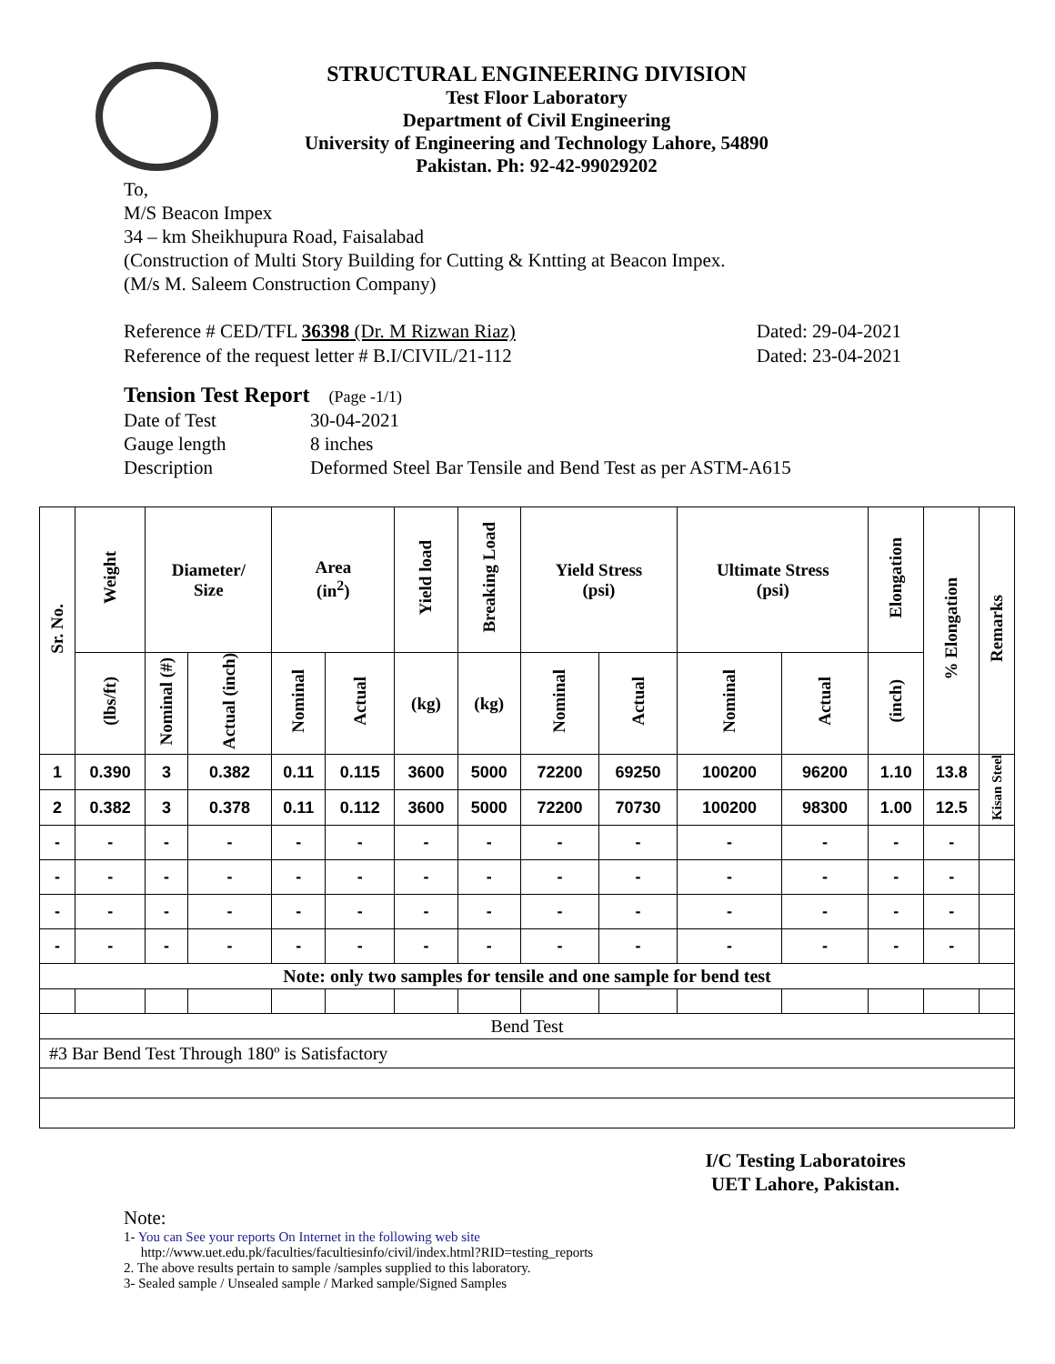STRUCTURAL ENGINEERING DIVISION
Test Floor Laboratory
Department of Civil Engineering
University of Engineering and Technology Lahore, 54890
Pakistan. Ph: 92-42-99029202
To,
M/S Beacon Impex
34 – km Sheikhupura Road, Faisalabad
(Construction of Multi Story Building for Cutting & Kntting at Beacon Impex.
(M/s M. Saleem Construction Company)
Reference # CED/TFL 36398 (Dr. M Rizwan Riaz) Dated: 29-04-2021
Reference of the request letter # B.I/CIVIL/21-112 Dated: 23-04-2021
Tension Test Report (Page -1/1)
Date of Test 30-04-2021 Gauge length 8 inches Description Deformed Steel Bar Tensile and Bend Test as per ASTM-A615
| Sr. No. | Weight | Diameter/ Size | | Area (in<sup>2</sup>) | | Yield load | Breaking Load | Yield Stress (psi) | | Ultimate Stress (psi) | | Elongation | % Elongation | Remarks |
| --- | --- | --- | --- | --- | --- | --- | --- | --- | --- | --- | --- | --- | --- | --- |
| | (lbs/ft) | Nominal (#) | Actual (inch) | Nominal | Actual | (kg) | (kg) | Nominal | Actual | Nominal | Actual | (inch) | | |
| 1 | 0.390 | 3 | 0.382 | 0.11 | 0.115 | 3600 | 5000 | 72200 | 69250 | 100200 | 96200 | 1.10 | 13.8 | Kisan Steel |
| 2 | 0.382 | 3 | 0.378 | 0.11 | 0.112 | 3600 | 5000 | 72200 | 70730 | 100200 | 98300 | 1.00 | 12.5 | |
| - | - | - | - | - | - | - | - | - | - | - | - | - | - | |
| - | - | - | - | - | - | - | - | - | - | - | - | - | - | |
| - | - | - | - | - | - | - | - | - | - | - | - | - | - | |
| - | - | - | - | - | - | - | - | - | - | - | - | - | - | |
| Note: only two samples for tensile and one sample for bend test | | | | | | | | | | | | | | |
| Bend Test | | | | | | | | | | | | | | |
| #3 Bar Bend Test Through 180º is Satisfactory | | | | | | | | | | | | | | |
I/C Testing Laboratoires
UET Lahore, Pakistan.
Note:
1- You can See your reports On Internet in the following web site
http://www.uet.edu.pk/faculties/facultiesinfo/civil/index.html?RID=testing_reports
2. The above results pertain to sample /samples supplied to this laboratory.
3- Sealed sample / Unsealed sample / Marked sample/Signed Samples